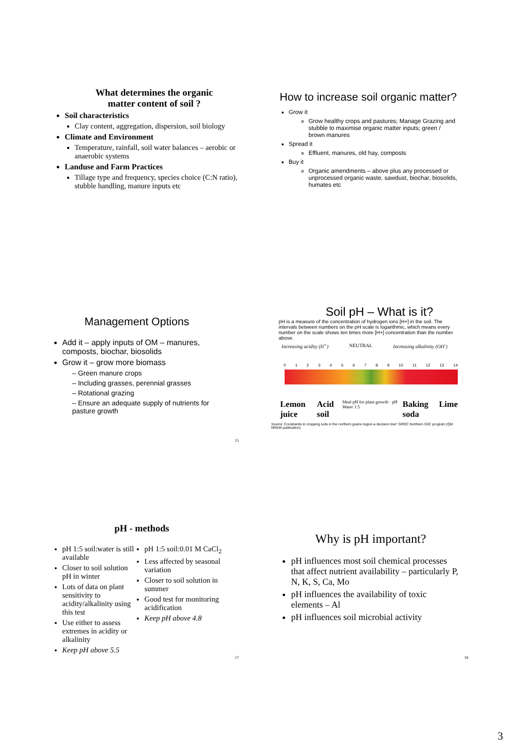What determines the organic
matter content of soil ?
Soil characteristics
Clay content, aggregation, dispersion, soil biology
Climate and Environment
Temperature, rainfall, soil water balances – aerobic or anaerobic systems
Landuse and Farm Practices
Tillage type and frequency, species choice (C:N ratio), stubble handling, manure inputs etc
How to increase soil organic matter?
Grow it
Grow healthy crops and pastures; Manage Grazing and stubble to maximise organic matter inputs; green / brown manures
Spread it
Effluent, manures, old hay, composts
Buy it
Organic amendments – above plus any processed or unprocessed organic waste, sawdust, biochar, biosolids, humates etc
Management Options
Add it – apply inputs of OM – manures, composts, biochar, biosolids
Grow it – grow more biomass
– Green manure crops
– Including grasses, perennial grasses
– Rotational grazing
– Ensure an adequate supply of nutrients for pasture growth
15
Soil pH – What is it?
pH is a measure of the concentration of hydrogen ions [H+] in the soil. The intervals between numbers on the pH scale is logarithmic, which means every number on the scale shows ten times more [H+] concentration than the number above.
Increasing acidity (H<sup>+</sup>) NEUTRAL Increasing alkalinity (OH<sup>-</sup>)
0 1 2 3 4 5 6 7 8 9 10 11 12 13 14
Lemon juice Acid soil Ideal pH for plant growth · pH Water 1:5 Baking soda Lime
Source: Constraints to cropping soils in the northern grains region-a decision tree" GRDC Northern SSC program (Qld NR&W publication)
pH - methods
pH 1:5 soil:water is still available
Closer to soil solution pH in winter
Lots of data on plant sensitivity to acidity/alkalinity using this test
Use either to assess extremes in acidity or alkalinity
Keep pH above 5.5
pH 1:5 soil:0.01 M CaCl<sub>2</sub>
Less affected by seasonal variation
Closer to soil solution in summer
Good test for monitoring acidification
Keep pH above 4.8
17
Why is pH important?
pH influences most soil chemical processes that affect nutrient availability – particularly P, N, K, S, Ca, Mo
pH influences the availability of toxic elements – Al
pH influences soil microbial activity
18
3